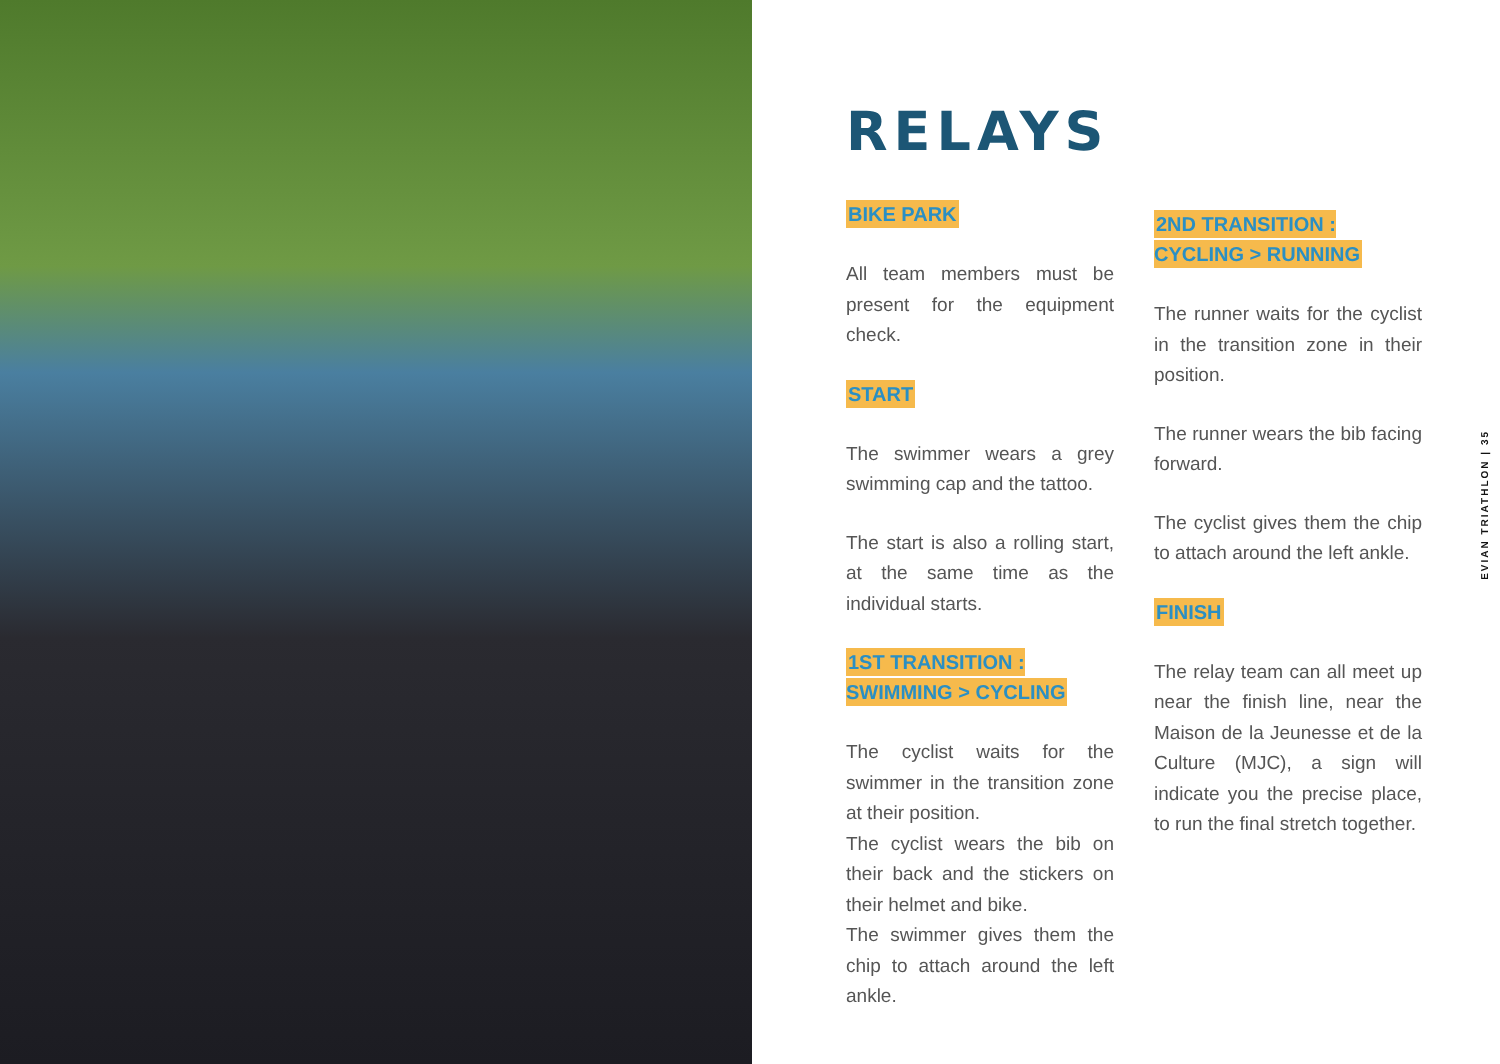RELAYS
BIKE PARK
All team members must be present for the equipment check.
START
The swimmer wears a grey swimming cap and the tattoo.
The start is also a rolling start, at the same time as the individual starts.
1ST TRANSITION :
SWIMMING > CYCLING
The cyclist waits for the swimmer in the transition zone at their position.
The cyclist wears the bib on their back and the stickers on their helmet and bike.
The swimmer gives them the chip to attach around the left ankle.
2ND TRANSITION :
CYCLING > RUNNING
The runner waits for the cyclist in the transition zone in their position.
The runner wears the bib facing forward.
The cyclist gives them the chip to attach around the left ankle.
FINISH
The relay team can all meet up near the finish line, near the Maison de la Jeunesse et de la Culture (MJC), a sign will indicate you the precise place, to run the final stretch together.
EVIAN TRIATHLON | 35